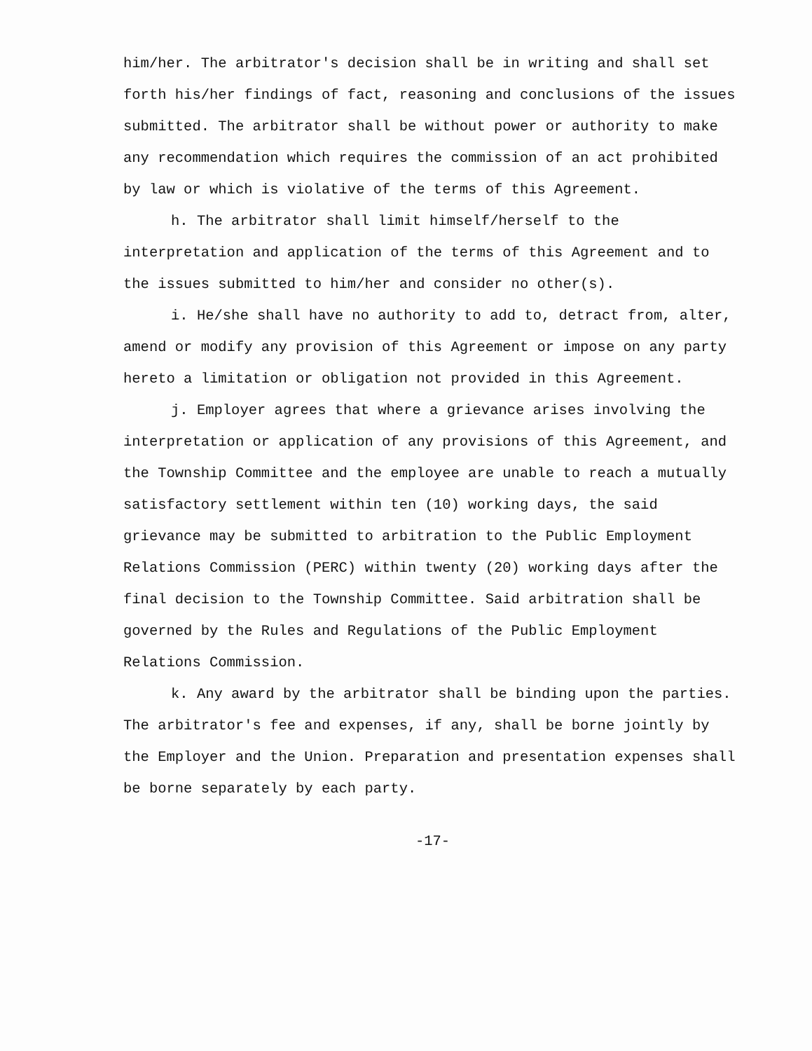him/her. The arbitrator's decision shall be in writing and shall set forth his/her findings of fact, reasoning and conclusions of the issues submitted. The arbitrator shall be without power or authority to make any recommendation which requires the commission of an act prohibited by law or which is violative of the terms of this Agreement.
h. The arbitrator shall limit himself/herself to the interpretation and application of the terms of this Agreement and to the issues submitted to him/her and consider no other(s).
i. He/she shall have no authority to add to, detract from, alter, amend or modify any provision of this Agreement or impose on any party hereto a limitation or obligation not provided in this Agreement.
j. Employer agrees that where a grievance arises involving the interpretation or application of any provisions of this Agreement, and the Township Committee and the employee are unable to reach a mutually satisfactory settlement within ten (10) working days, the said grievance may be submitted to arbitration to the Public Employment Relations Commission (PERC) within twenty (20) working days after the final decision to the Township Committee. Said arbitration shall be governed by the Rules and Regulations of the Public Employment Relations Commission.
k. Any award by the arbitrator shall be binding upon the parties. The arbitrator's fee and expenses, if any, shall be borne jointly by the Employer and the Union. Preparation and presentation expenses shall be borne separately by each party.
-17-